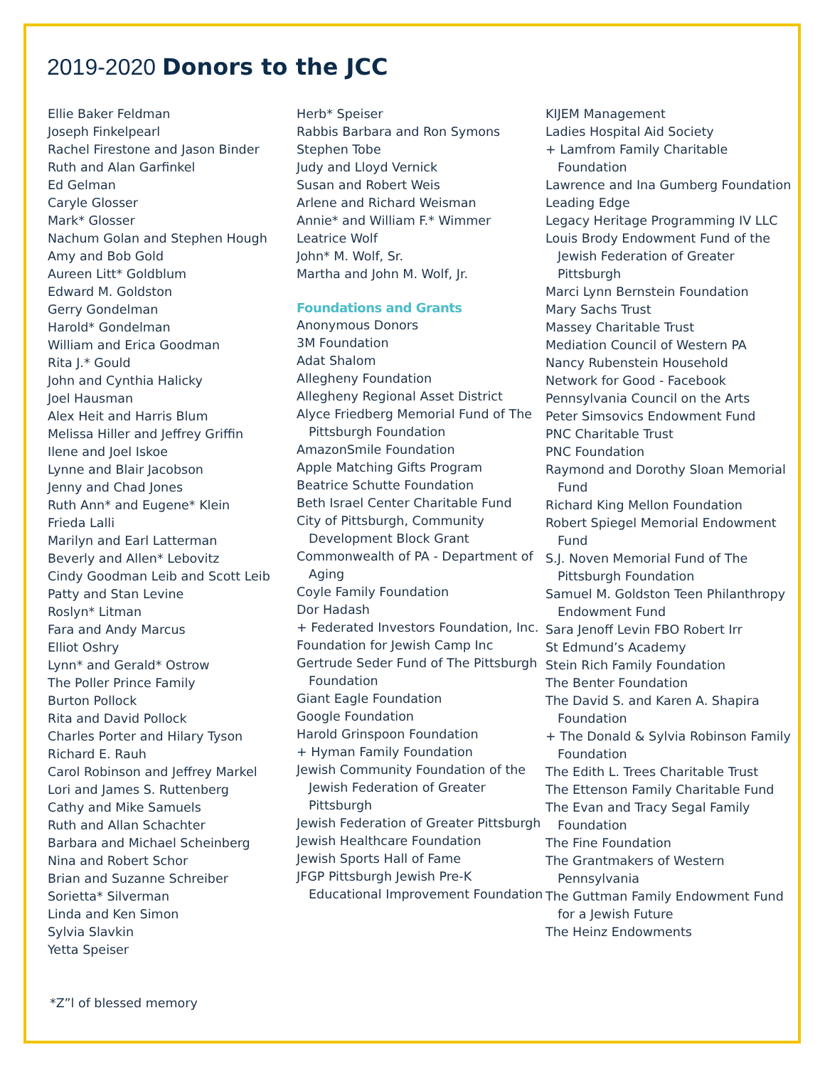2019-2020 Donors to the JCC
Ellie Baker Feldman
Joseph Finkelpearl
Rachel Firestone and Jason Binder
Ruth and Alan Garfinkel
Ed Gelman
Caryle Glosser
Mark* Glosser
Nachum Golan and Stephen Hough
Amy and Bob Gold
Aureen Litt* Goldblum
Edward M. Goldston
Gerry Gondelman
Harold* Gondelman
William and Erica Goodman
Rita J.* Gould
John and Cynthia Halicky
Joel Hausman
Alex Heit and Harris Blum
Melissa Hiller and Jeffrey Griffin
Ilene and Joel Iskoe
Lynne and Blair Jacobson
Jenny and Chad Jones
Ruth Ann* and Eugene* Klein
Frieda Lalli
Marilyn and Earl Latterman
Beverly and Allen* Lebovitz
Cindy Goodman Leib and Scott Leib
Patty and Stan Levine
Roslyn* Litman
Fara and Andy Marcus
Elliot Oshry
Lynn* and Gerald* Ostrow
The Poller Prince Family
Burton Pollock
Rita and David Pollock
Charles Porter and Hilary Tyson
Richard E. Rauh
Carol Robinson and Jeffrey Markel
Lori and James S. Ruttenberg
Cathy and Mike Samuels
Ruth and Allan Schachter
Barbara and Michael Scheinberg
Nina and Robert Schor
Brian and Suzanne Schreiber
Sorietta* Silverman
Linda and Ken Simon
Sylvia Slavkin
Yetta Speiser
Herb* Speiser
Rabbis Barbara and Ron Symons
Stephen Tobe
Judy and Lloyd Vernick
Susan and Robert Weis
Arlene and Richard Weisman
Annie* and William F.* Wimmer
Leatrice Wolf
John* M. Wolf, Sr.
Martha and John M. Wolf, Jr.
Foundations and Grants
Anonymous Donors
3M Foundation
Adat Shalom
Allegheny Foundation
Allegheny Regional Asset District
Alyce Friedberg Memorial Fund of The Pittsburgh Foundation
AmazonSmile Foundation
Apple Matching Gifts Program
Beatrice Schutte Foundation
Beth Israel Center Charitable Fund
City of Pittsburgh, Community Development Block Grant
Commonwealth of PA - Department of Aging
Coyle Family Foundation
Dor Hadash
+ Federated Investors Foundation, Inc.
Foundation for Jewish Camp Inc
Gertrude Seder Fund of The Pittsburgh Foundation
Giant Eagle Foundation
Google Foundation
Harold Grinspoon Foundation
+ Hyman Family Foundation
Jewish Community Foundation of the Jewish Federation of Greater Pittsburgh
Jewish Federation of Greater Pittsburgh
Jewish Healthcare Foundation
Jewish Sports Hall of Fame
JFGP Pittsburgh Jewish Pre-K Educational Improvement Foundation
KIJEM Management
Ladies Hospital Aid Society
+ Lamfrom Family Charitable Foundation
Lawrence and Ina Gumberg Foundation
Leading Edge
Legacy Heritage Programming IV LLC
Louis Brody Endowment Fund of the Jewish Federation of Greater Pittsburgh
Marci Lynn Bernstein Foundation
Mary Sachs Trust
Massey Charitable Trust
Mediation Council of Western PA
Nancy Rubenstein Household
Network for Good - Facebook
Pennsylvania Council on the Arts
Peter Simsovics Endowment Fund
PNC Charitable Trust
PNC Foundation
Raymond and Dorothy Sloan Memorial Fund
Richard King Mellon Foundation
Robert Spiegel Memorial Endowment Fund
S.J. Noven Memorial Fund of The Pittsburgh Foundation
Samuel M. Goldston Teen Philanthropy Endowment Fund
Sara Jenoff Levin FBO Robert Irr
St Edmund’s Academy
Stein Rich Family Foundation
The Benter Foundation
The David S. and Karen A. Shapira Foundation
+ The Donald & Sylvia Robinson Family Foundation
The Edith L. Trees Charitable Trust
The Ettenson Family Charitable Fund
The Evan and Tracy Segal Family Foundation
The Fine Foundation
The Grantmakers of Western Pennsylvania
The Guttman Family Endowment Fund for a Jewish Future
The Heinz Endowments
*Z”l of blessed memory